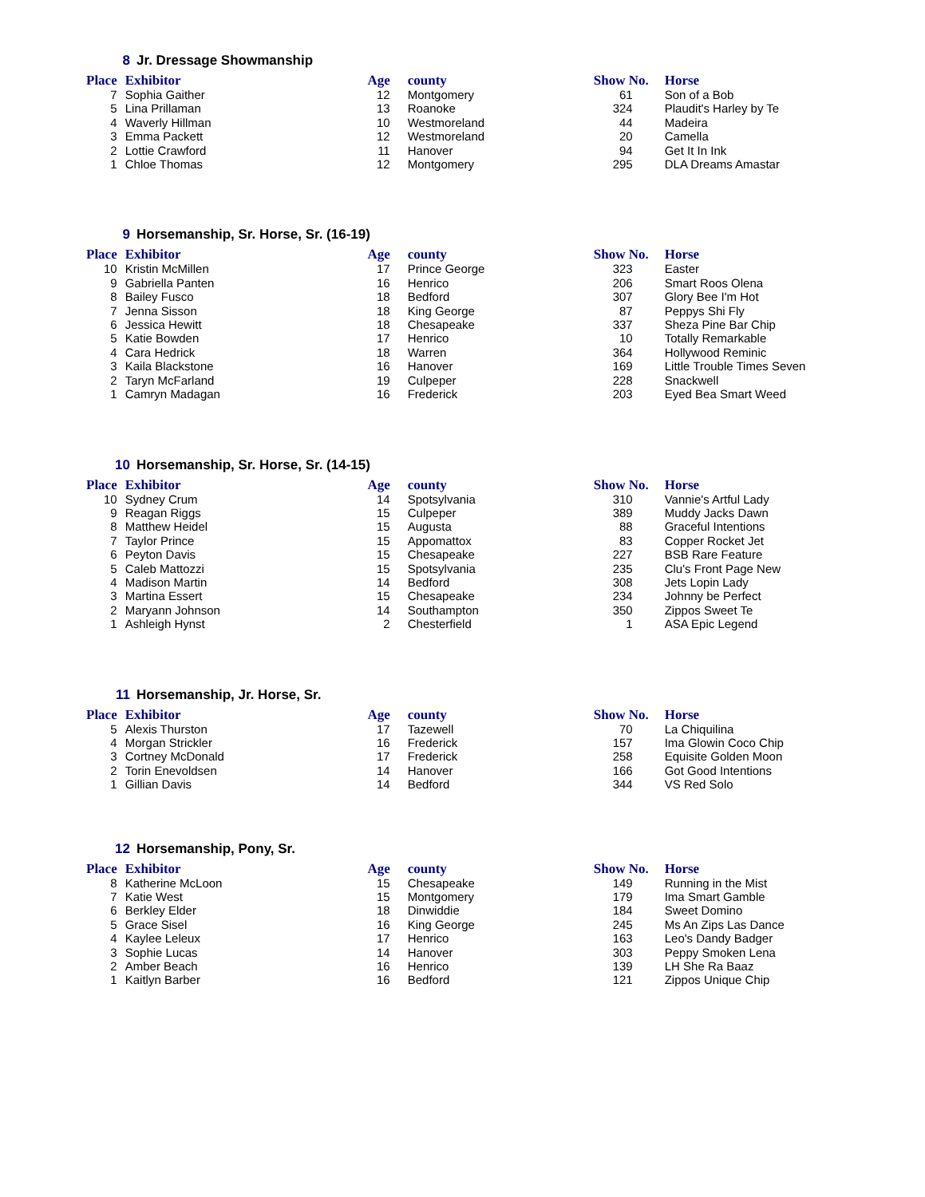8 Jr. Dressage Showmanship
| Place | Exhibitor | Age | county | Show No. | Horse |
| --- | --- | --- | --- | --- | --- |
| 7 | Sophia Gaither | 12 | Montgomery | 61 | Son of a Bob |
| 5 | Lina Prillaman | 13 | Roanoke | 324 | Plaudit's Harley by Te |
| 4 | Waverly Hillman | 10 | Westmoreland | 44 | Madeira |
| 3 | Emma Packett | 12 | Westmoreland | 20 | Camella |
| 2 | Lottie Crawford | 11 | Hanover | 94 | Get It In Ink |
| 1 | Chloe Thomas | 12 | Montgomery | 295 | DLA Dreams Amastar |
9 Horsemanship, Sr. Horse, Sr. (16-19)
| Place | Exhibitor | Age | county | Show No. | Horse |
| --- | --- | --- | --- | --- | --- |
| 10 | Kristin McMillen | 17 | Prince George | 323 | Easter |
| 9 | Gabriella Panten | 16 | Henrico | 206 | Smart Roos Olena |
| 8 | Bailey Fusco | 18 | Bedford | 307 | Glory Bee I'm Hot |
| 7 | Jenna Sisson | 18 | King George | 87 | Peppys Shi Fly |
| 6 | Jessica Hewitt | 18 | Chesapeake | 337 | Sheza Pine Bar Chip |
| 5 | Katie Bowden | 17 | Henrico | 10 | Totally Remarkable |
| 4 | Cara Hedrick | 18 | Warren | 364 | Hollywood Reminic |
| 3 | Kaila Blackstone | 16 | Hanover | 169 | Little Trouble Times Seven |
| 2 | Taryn McFarland | 19 | Culpeper | 228 | Snackwell |
| 1 | Camryn Madagan | 16 | Frederick | 203 | Eyed Bea Smart Weed |
10 Horsemanship, Sr. Horse, Sr. (14-15)
| Place | Exhibitor | Age | county | Show No. | Horse |
| --- | --- | --- | --- | --- | --- |
| 10 | Sydney Crum | 14 | Spotsylvania | 310 | Vannie's Artful Lady |
| 9 | Reagan Riggs | 15 | Culpeper | 389 | Muddy Jacks Dawn |
| 8 | Matthew Heidel | 15 | Augusta | 88 | Graceful Intentions |
| 7 | Taylor Prince | 15 | Appomattox | 83 | Copper Rocket Jet |
| 6 | Peyton Davis | 15 | Chesapeake | 227 | BSB Rare Feature |
| 5 | Caleb Mattozzi | 15 | Spotsylvania | 235 | Clu's Front Page New |
| 4 | Madison Martin | 14 | Bedford | 308 | Jets Lopin Lady |
| 3 | Martina Essert | 15 | Chesapeake | 234 | Johnny be Perfect |
| 2 | Maryann Johnson | 14 | Southampton | 350 | Zippos Sweet Te |
| 1 | Ashleigh Hynst | 2 | Chesterfield | 1 | ASA Epic Legend |
11 Horsemanship, Jr. Horse, Sr.
| Place | Exhibitor | Age | county | Show No. | Horse |
| --- | --- | --- | --- | --- | --- |
| 5 | Alexis Thurston | 17 | Tazewell | 70 | La Chiquilina |
| 4 | Morgan Strickler | 16 | Frederick | 157 | Ima Glowin Coco Chip |
| 3 | Cortney McDonald | 17 | Frederick | 258 | Equisite Golden Moon |
| 2 | Torin Enevoldsen | 14 | Hanover | 166 | Got Good Intentions |
| 1 | Gillian Davis | 14 | Bedford | 344 | VS Red Solo |
12 Horsemanship, Pony, Sr.
| Place | Exhibitor | Age | county | Show No. | Horse |
| --- | --- | --- | --- | --- | --- |
| 8 | Katherine McLoon | 15 | Chesapeake | 149 | Running in the Mist |
| 7 | Katie West | 15 | Montgomery | 179 | Ima Smart Gamble |
| 6 | Berkley Elder | 18 | Dinwiddie | 184 | Sweet Domino |
| 5 | Grace Sisel | 16 | King George | 245 | Ms An Zips Las Dance |
| 4 | Kaylee Leleux | 17 | Henrico | 163 | Leo's Dandy Badger |
| 3 | Sophie Lucas | 14 | Hanover | 303 | Peppy Smoken Lena |
| 2 | Amber Beach | 16 | Henrico | 139 | LH She Ra Baaz |
| 1 | Kaitlyn Barber | 16 | Bedford | 121 | Zippos Unique Chip |